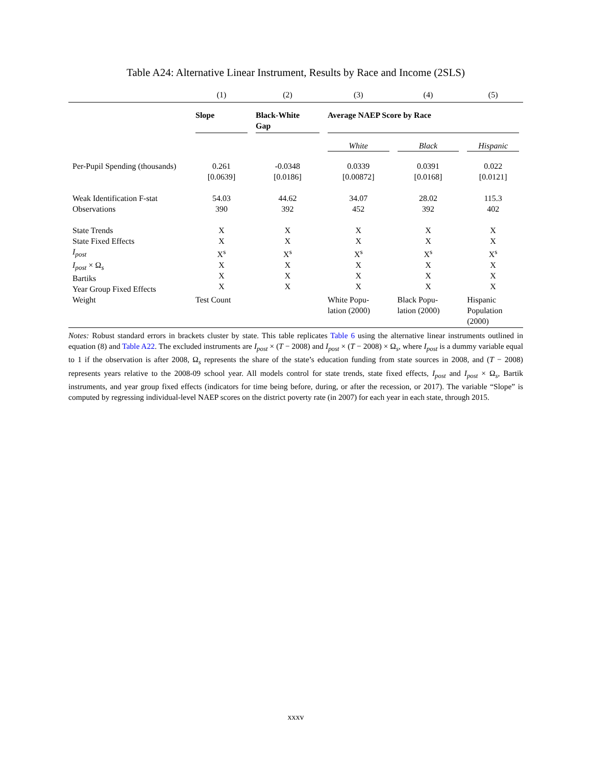Table A24: Alternative Linear Instrument, Results by Race and Income (2SLS)
| | (1) | (2) | (3) | (4) | (5) |
| | Slope | Black-White Gap | Average NAEP Score by Race | | |
| | | | White | Black | Hispanic |
| Per-Pupil Spending (thousands) | 0.261 [0.0639] | -0.0348 [0.0186] | 0.0339 [0.00872] | 0.0391 [0.0168] | 0.022 [0.0121] |
| Weak Identification F-stat Observations | 54.03 390 | 44.62 392 | 34.07 452 | 28.02 392 | 115.3 402 |
| State Trends State Fixed Effects I<sub>post</sub> I<sub>post</sub> × Ω<sub>s</sub> Bartiks Year Group Fixed Effects | X X X<sup>s</sup> X X X | X X X<sup>s</sup> X X X | X X X<sup>s</sup> X X X | X X X<sup>s</sup> X X X | X X X<sup>s</sup> X X X |
| Weight | Test Count | | White Popu- lation (2000) | Black Popu- lation (2000) | Hispanic Population (2000) |
Notes: Robust standard errors in brackets cluster by state. This table replicates Table 6 using the alternative linear instruments outlined in equation (8) and Table A22. The excluded instruments are I<sub>post</sub> × (T − 2008) and I<sub>post</sub> × (T − 2008) × Ω<sub>s</sub>, where I<sub>post</sub> is a dummy variable equal to 1 if the observation is after 2008, Ω<sub>s</sub> represents the share of the state’s education funding from state sources in 2008, and (T − 2008) represents years relative to the 2008-09 school year. All models control for state trends, state fixed effects, I<sub>post</sub> and I<sub>post</sub> × Ω<sub>s</sub>, Bartik instruments, and year group fixed effects (indicators for time being before, during, or after the recession, or 2017). The variable “Slope” is computed by regressing individual-level NAEP scores on the district poverty rate (in 2007) for each year in each state, through 2015.
xxxv